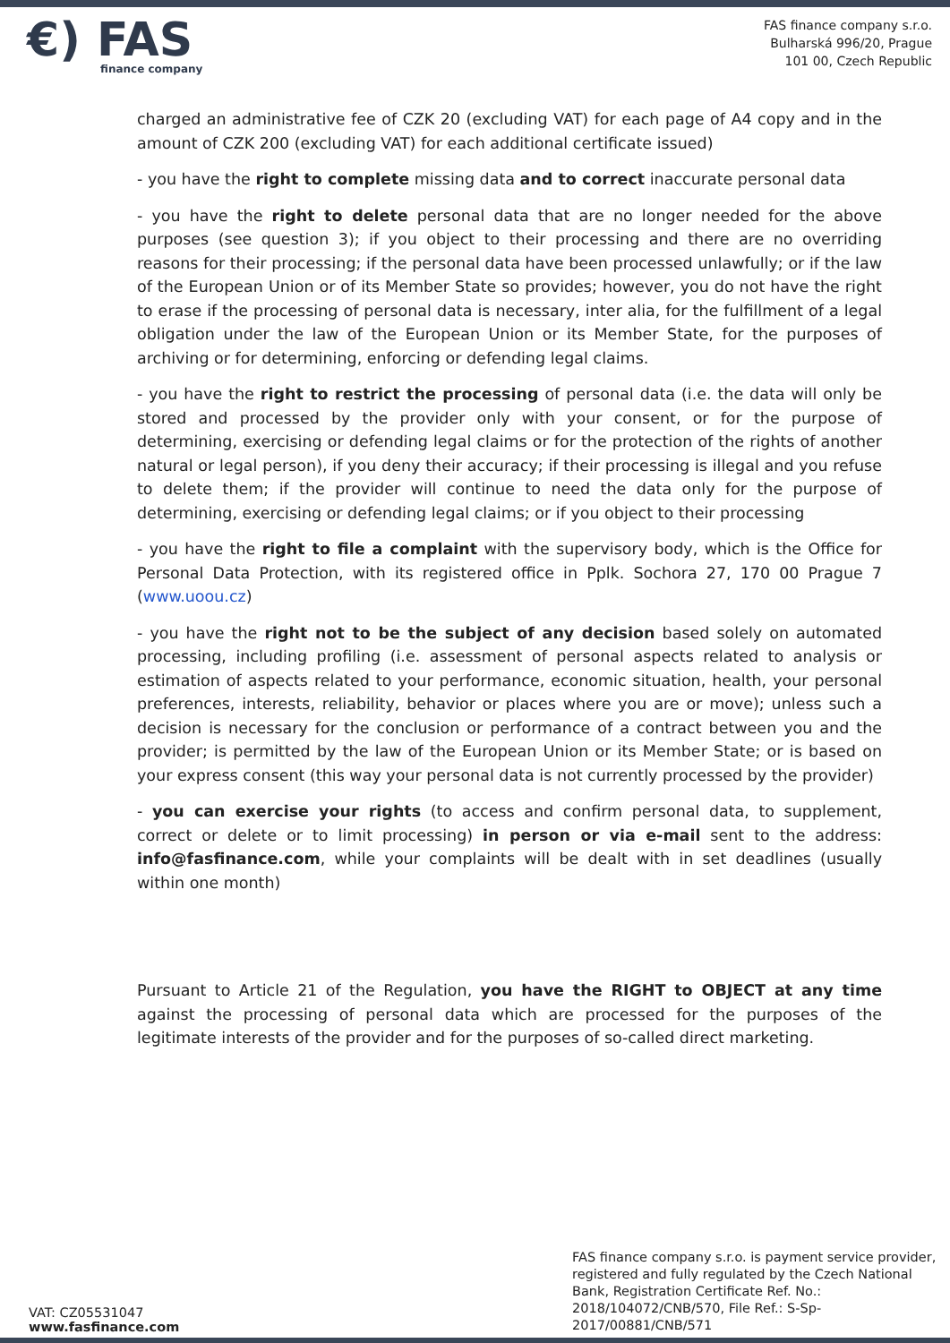€) FAS
finance company
FAS finance company s.r.o.
Bulharská 996/20, Prague
101 00, Czech Republic
charged an administrative fee of CZK 20 (excluding VAT) for each page of A4 copy and in the amount of CZK 200 (excluding VAT) for each additional certificate issued)
- you have the right to complete missing data and to correct inaccurate personal data
- you have the right to delete personal data that are no longer needed for the above purposes (see question 3); if you object to their processing and there are no overriding reasons for their processing; if the personal data have been processed unlawfully; or if the law of the European Union or of its Member State so provides; however, you do not have the right to erase if the processing of personal data is necessary, inter alia, for the fulfillment of a legal obligation under the law of the European Union or its Member State, for the purposes of archiving or for determining, enforcing or defending legal claims.
- you have the right to restrict the processing of personal data (i.e. the data will only be stored and processed by the provider only with your consent, or for the purpose of determining, exercising or defending legal claims or for the protection of the rights of another natural or legal person), if you deny their accuracy; if their processing is illegal and you refuse to delete them; if the provider will continue to need the data only for the purpose of determining, exercising or defending legal claims; or if you object to their processing
- you have the right to file a complaint with the supervisory body, which is the Office for Personal Data Protection, with its registered office in Pplk. Sochora 27, 170 00 Prague 7 (www.uoou.cz)
- you have the right not to be the subject of any decision based solely on automated processing, including profiling (i.e. assessment of personal aspects related to analysis or estimation of aspects related to your performance, economic situation, health, your personal preferences, interests, reliability, behavior or places where you are or move); unless such a decision is necessary for the conclusion or performance of a contract between you and the provider; is permitted by the law of the European Union or its Member State; or is based on your express consent (this way your personal data is not currently processed by the provider)
- you can exercise your rights (to access and confirm personal data, to supplement, correct or delete or to limit processing) in person or via e-mail sent to the address: info@fasfinance.com, while your complaints will be dealt with in set deadlines (usually within one month)
Pursuant to Article 21 of the Regulation, you have the RIGHT to OBJECT at any time against the processing of personal data which are processed for the purposes of the legitimate interests of the provider and for the purposes of so-called direct marketing.
VAT: CZ05531047
www.fasfinance.com
FAS finance company s.r.o. is payment service provider, registered and fully regulated by the Czech National Bank, Registration Certificate Ref. No.: 2018/104072/CNB/570, File Ref.: S-Sp-2017/00881/CNB/571